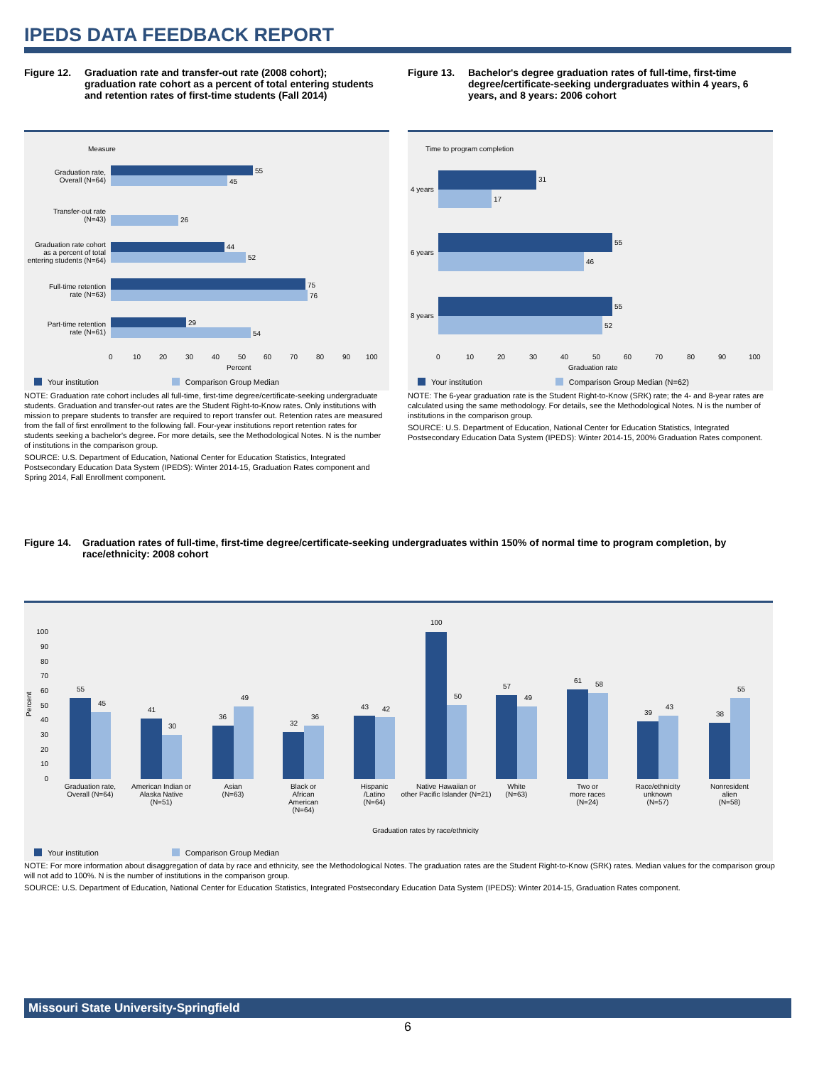IPEDS DATA FEEDBACK REPORT
Figure 12. Graduation rate and transfer-out rate (2008 cohort); graduation rate cohort as a percent of total entering students and retention rates of first-time students (Fall 2014)
Figure 13. Bachelor's degree graduation rates of full-time, first-time degree/certificate-seeking undergraduates within 4 years, 6 years, and 8 years: 2006 cohort
Measure
55
45
26
44
52
75
76
29
54
Graduation rate,
Overall (N=64)
Transfer-out rate
(N=43)
Graduation rate cohort
as a percent of total
entering students (N=64)
Full-time retention
rate (N=63)
Part-time retention
rate (N=61)
0
10
20
30
40
50
60
70
80
90
100
Percent
Your institution Comparison Group Median
Time to program completion
31
17
55
46
55
52
4 years
6 years
8 years
0
10
20
30
40
50
60
70
80
90
100
Graduation rate
Your institution Comparison Group Median (N=62)
NOTE: Graduation rate cohort includes all full-time, first-time degree/certificate-seeking undergraduate students. Graduation and transfer-out rates are the Student Right-to-Know rates. Only institutions with mission to prepare students to transfer are required to report transfer out. Retention rates are measured from the fall of first enrollment to the following fall. Four-year institutions report retention rates for students seeking a bachelor's degree. For more details, see the Methodological Notes. N is the number of institutions in the comparison group.
SOURCE: U.S. Department of Education, National Center for Education Statistics, Integrated Postsecondary Education Data System (IPEDS): Winter 2014-15, Graduation Rates component and Spring 2014, Fall Enrollment component.
NOTE: The 6-year graduation rate is the Student Right-to-Know (SRK) rate; the 4- and 8-year rates are calculated using the same methodology. For details, see the Methodological Notes. N is the number of institutions in the comparison group.
SOURCE: U.S. Department of Education, National Center for Education Statistics, Integrated Postsecondary Education Data System (IPEDS): Winter 2014-15, 200% Graduation Rates component.
Figure 14. Graduation rates of full-time, first-time degree/certificate-seeking undergraduates within 150% of normal time to program completion, by race/ethnicity: 2008 cohort
Percent
100
90
80
70
60
50
40
30
20
10
0
55
45
41
30
36
49
32
36
43
42
100
50
57
49
61
58
39
43
38
55
Graduation rate,
Overall (N=64)
American Indian or
Alaska Native
(N=51)
Asian
(N=63)
Black or
African
American
(N=64)
Hispanic
/Latino
(N=64)
Native Hawaiian or
other Pacific Islander (N=21)
White
(N=63)
Two or
more races
(N=24)
Race/ethnicity
unknown
(N=57)
Nonresident
alien
(N=58)
Graduation rates by race/ethnicity
Your institution Comparison Group Median
NOTE: For more information about disaggregation of data by race and ethnicity, see the Methodological Notes. The graduation rates are the Student Right-to-Know (SRK) rates. Median values for the comparison group will not add to 100%. N is the number of institutions in the comparison group.
SOURCE: U.S. Department of Education, National Center for Education Statistics, Integrated Postsecondary Education Data System (IPEDS): Winter 2014-15, Graduation Rates component.
Missouri State University-Springfield
6